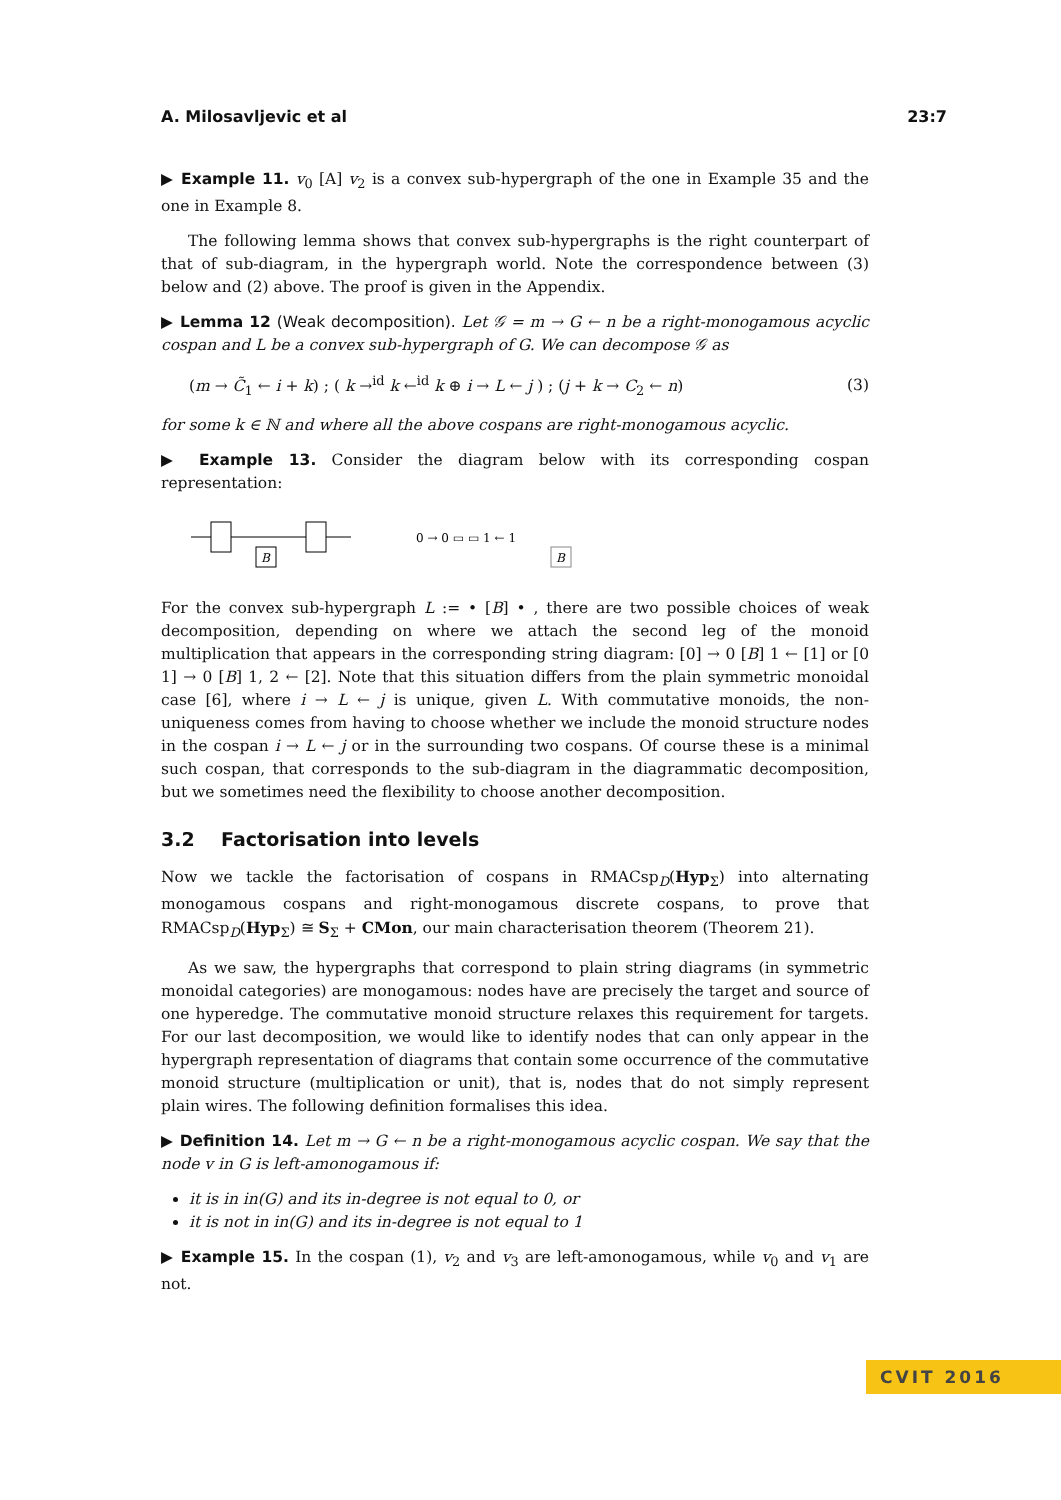A. Milosavljevic et al 23:7
▶ Example 11. v<sub>0</sub> [A] v<sub>2</sub> is a convex sub-hypergraph of the one in Example 35 and the one in Example 8.
The following lemma shows that convex sub-hypergraphs is the right counterpart of that of sub-diagram, in the hypergraph world. Note the correspondence between (3) below and (2) above. The proof is given in the Appendix.
▶ Lemma 12 (Weak decomposition). Let 𝒢 = m → G ← n be a right-monogamous acyclic cospan and L be a convex sub-hypergraph of G. We can decompose 𝒢 as
(m → C̃<sub>1</sub> ← i + k) ; ( k →<sup>id</sup> k ←<sup>id</sup> k ⊕ i → L ← j ) ; (j + k → C<sub>2</sub> ← n) (3)
for some k ∈ ℕ and where all the above cospans are right-monogamous acyclic.
▶ Example 13. Consider the diagram below with its corresponding cospan representation:
B
0 → 0 ▭ ▭ 1 ← 1
B
For the convex sub-hypergraph L := • [B] • , there are two possible choices of weak decomposition, depending on where we attach the second leg of the monoid multiplication that appears in the corresponding string diagram: [0] → 0 [B] 1 ← [1] or [0 1] → 0 [B] 1, 2 ← [2]. Note that this situation differs from the plain symmetric monoidal case [6], where i → L ← j is unique, given L. With commutative monoids, the non-uniqueness comes from having to choose whether we include the monoid structure nodes in the cospan i → L ← j or in the surrounding two cospans. Of course these is a minimal such cospan, that corresponds to the sub-diagram in the diagrammatic decomposition, but we sometimes need the flexibility to choose another decomposition.
3.2 Factorisation into levels
Now we tackle the factorisation of cospans in RMACsp<sub>D</sub>(Hyp<sub>Σ</sub>) into alternating monogamous cospans and right-monogamous discrete cospans, to prove that RMACsp<sub>D</sub>(Hyp<sub>Σ</sub>) ≅ S<sub>Σ</sub> + CMon, our main characterisation theorem (Theorem 21).
As we saw, the hypergraphs that correspond to plain string diagrams (in symmetric monoidal categories) are monogamous: nodes have are precisely the target and source of one hyperedge. The commutative monoid structure relaxes this requirement for targets. For our last decomposition, we would like to identify nodes that can only appear in the hypergraph representation of diagrams that contain some occurrence of the commutative monoid structure (multiplication or unit), that is, nodes that do not simply represent plain wires. The following definition formalises this idea.
▶ Definition 14. Let m → G ← n be a right-monogamous acyclic cospan. We say that the node v in G is left-amonogamous if:
it is in in(G) and its in-degree is not equal to 0, or
it is not in in(G) and its in-degree is not equal to 1
▶ Example 15. In the cospan (1), v<sub>2</sub> and v<sub>3</sub> are left-amonogamous, while v<sub>0</sub> and v<sub>1</sub> are not.
CVIT 2016